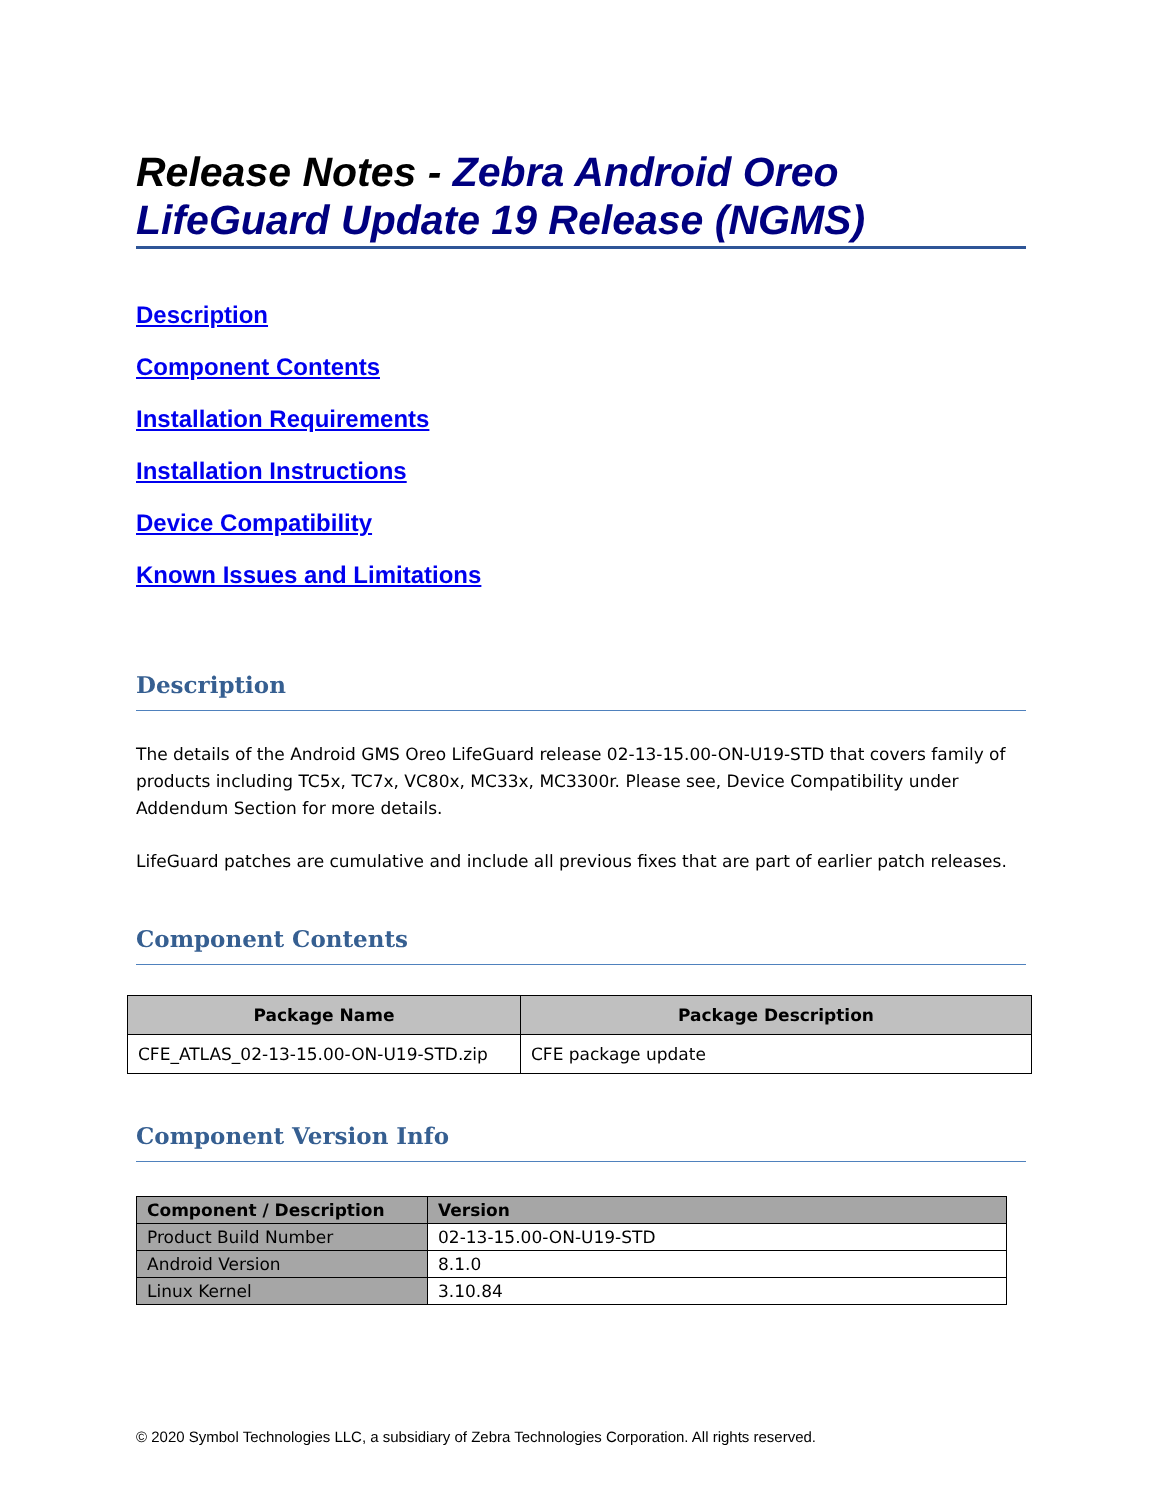Release Notes - Zebra Android Oreo LifeGuard Update 19 Release (NGMS)
Description
Component Contents
Installation Requirements
Installation Instructions
Device Compatibility
Known Issues and Limitations
Description
The details of the Android GMS Oreo LifeGuard release 02-13-15.00-ON-U19-STD that covers family of products including TC5x, TC7x, VC80x, MC33x, MC3300r. Please see, Device Compatibility under Addendum Section for more details.
LifeGuard patches are cumulative and include all previous fixes that are part of earlier patch releases.
Component Contents
| Package Name | Package Description |
| --- | --- |
| CFE_ATLAS_02-13-15.00-ON-U19-STD.zip | CFE package update |
Component Version Info
| Component / Description | Version |
| --- | --- |
| Product Build Number | 02-13-15.00-ON-U19-STD |
| Android Version | 8.1.0 |
| Linux Kernel | 3.10.84 |
© 2020 Symbol Technologies LLC, a subsidiary of Zebra Technologies Corporation. All rights reserved.